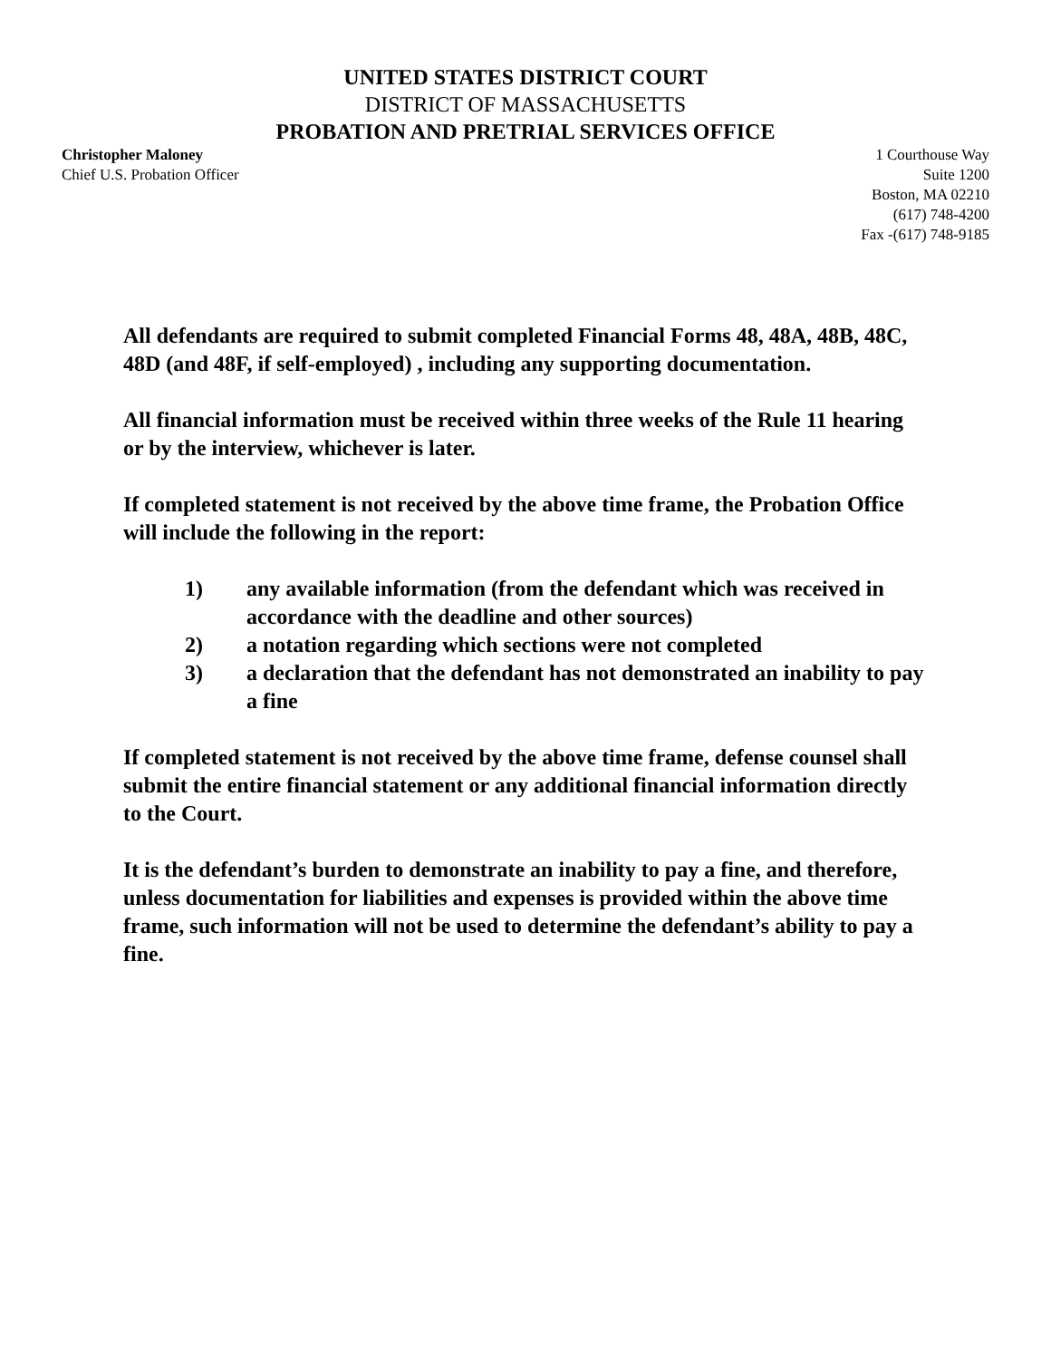UNITED STATES DISTRICT COURT
DISTRICT OF MASSACHUSETTS
PROBATION AND PRETRIAL SERVICES OFFICE
Christopher Maloney
Chief U.S. Probation Officer
1 Courthouse Way
Suite 1200
Boston, MA 02210
(617) 748-4200
Fax -(617) 748-9185
All defendants are required to submit completed Financial Forms 48, 48A, 48B, 48C, 48D (and 48F, if self-employed) , including any supporting documentation.
All financial information must be received within three weeks of the Rule 11 hearing or by the interview, whichever is later.
If completed statement is not received by the above time frame, the Probation Office will include the following in the report:
1) any available information (from the defendant which was received in accordance with the deadline and other sources)
2) a notation regarding which sections were not completed
3) a declaration that the defendant has not demonstrated an inability to pay a fine
If completed statement is not received by the above time frame, defense counsel shall submit the entire financial statement or any additional financial information directly to the Court.
It is the defendant’s burden to demonstrate an inability to pay a fine, and therefore, unless documentation for liabilities and expenses is provided within the above time frame, such information will not be used to determine the defendant’s ability to pay a fine.